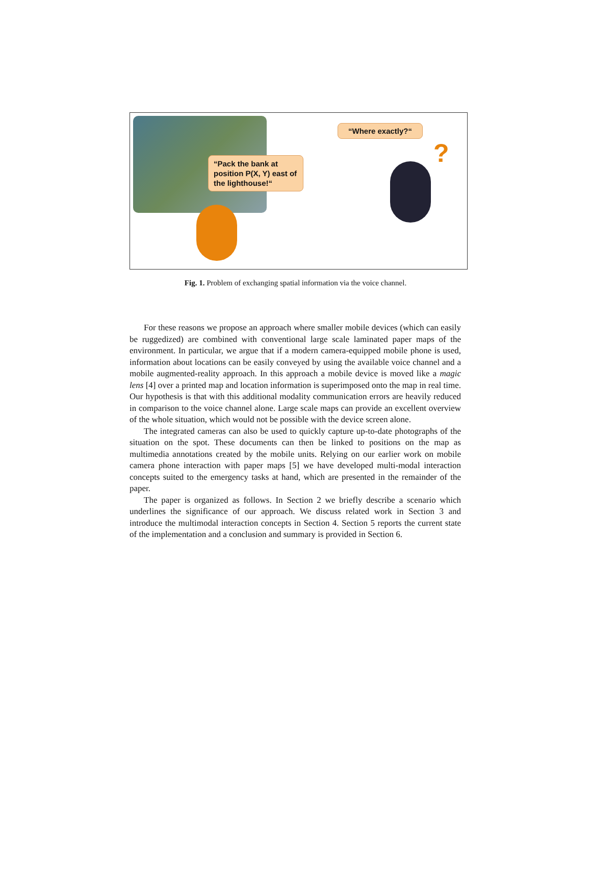“Pack the bank at position P(X, Y) east of the lighthouse!“
“Where exactly?“
?
Fig. 1. Problem of exchanging spatial information via the voice channel.
For these reasons we propose an approach where smaller mobile devices (which can easily be ruggedized) are combined with conventional large scale laminated paper maps of the environment. In particular, we argue that if a modern camera-equipped mobile phone is used, information about locations can be easily conveyed by using the available voice channel and a mobile augmented-reality approach. In this approach a mobile device is moved like a magic lens [4] over a printed map and location information is superimposed onto the map in real time. Our hypothesis is that with this additional modality communication errors are heavily reduced in comparison to the voice channel alone. Large scale maps can provide an excellent overview of the whole situation, which would not be possible with the device screen alone.
The integrated cameras can also be used to quickly capture up-to-date photographs of the situation on the spot. These documents can then be linked to positions on the map as multimedia annotations created by the mobile units. Relying on our earlier work on mobile camera phone interaction with paper maps [5] we have developed multi-modal interaction concepts suited to the emergency tasks at hand, which are presented in the remainder of the paper.
The paper is organized as follows. In Section 2 we briefly describe a scenario which underlines the significance of our approach. We discuss related work in Section 3 and introduce the multimodal interaction concepts in Section 4. Section 5 reports the current state of the implementation and a conclusion and summary is provided in Section 6.